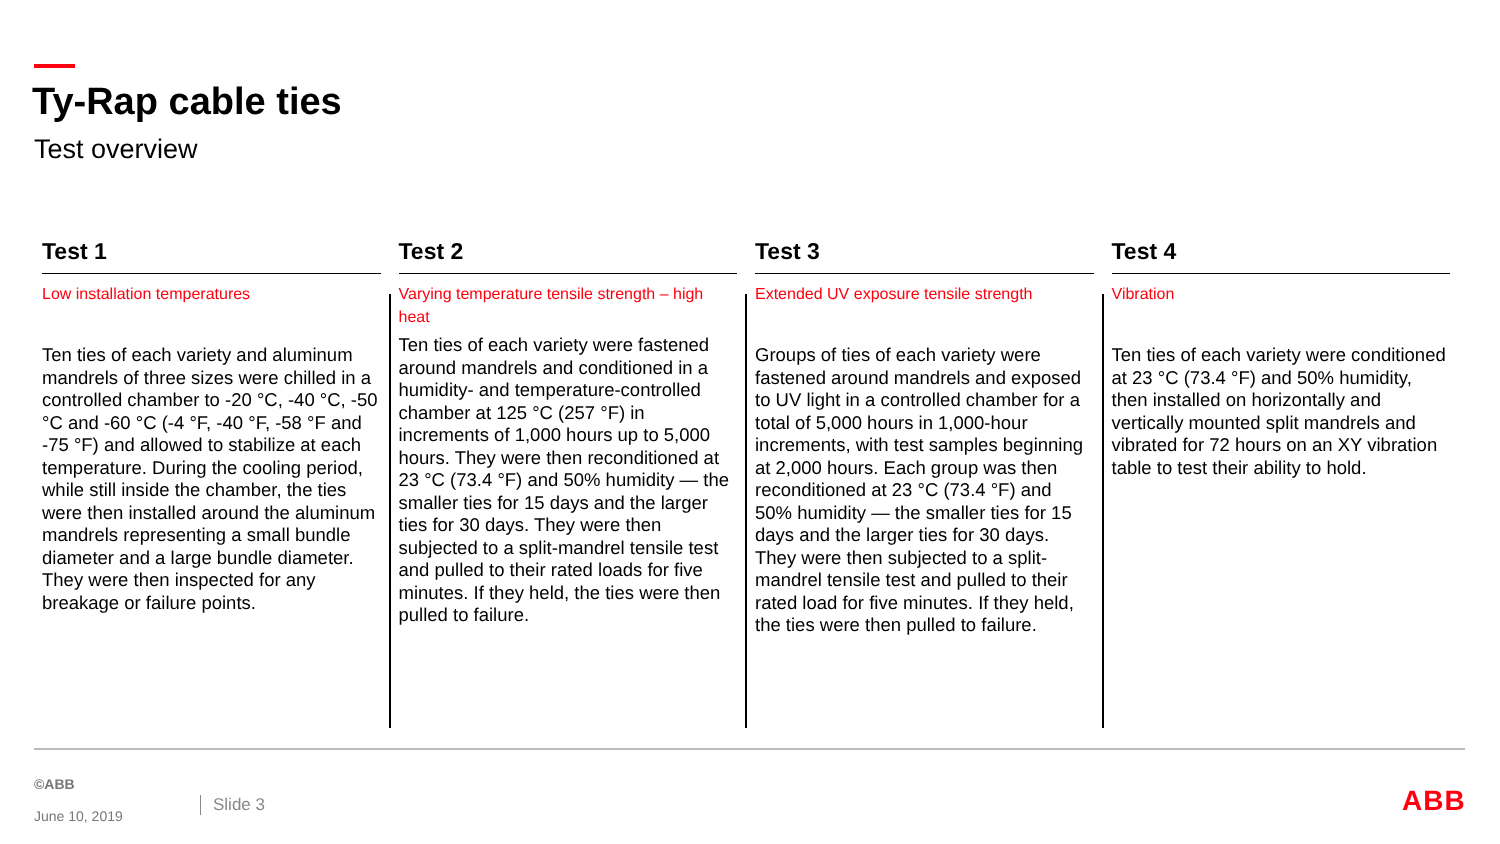Ty-Rap cable ties
Test overview
Test 1
Low installation temperatures
Ten ties of each variety and aluminum mandrels of three sizes were chilled in a controlled chamber to -20 °C, -40 °C, -50 °C and -60 °C (-4 °F, -40 °F, -58 °F and -75 °F) and allowed to stabilize at each temperature. During the cooling period, while still inside the chamber, the ties were then installed around the aluminum mandrels representing a small bundle diameter and a large bundle diameter. They were then inspected for any breakage or failure points.
Test 2
Varying temperature tensile strength – high heat
Ten ties of each variety were fastened around mandrels and conditioned in a humidity- and temperature-controlled chamber at 125 °C (257 °F) in increments of 1,000 hours up to 5,000 hours. They were then reconditioned at 23 °C (73.4 °F) and 50% humidity — the smaller ties for 15 days and the larger ties for 30 days. They were then subjected to a split-mandrel tensile test and pulled to their rated loads for five minutes. If they held, the ties were then pulled to failure.
Test 3
Extended UV exposure tensile strength
Groups of ties of each variety were fastened around mandrels and exposed to UV light in a controlled chamber for a total of 5,000 hours in 1,000-hour increments, with test samples beginning at 2,000 hours. Each group was then reconditioned at 23 °C (73.4 °F) and 50% humidity — the smaller ties for 15 days and the larger ties for 30 days. They were then subjected to a split-mandrel tensile test and pulled to their rated load for five minutes. If they held, the ties were then pulled to failure.
Test 4
Vibration
Ten ties of each variety were conditioned at 23 °C (73.4 °F) and 50% humidity, then installed on horizontally and vertically mounted split mandrels and vibrated for 72 hours on an XY vibration table to test their ability to hold.
©ABB
June 10, 2019
Slide 3 ABB